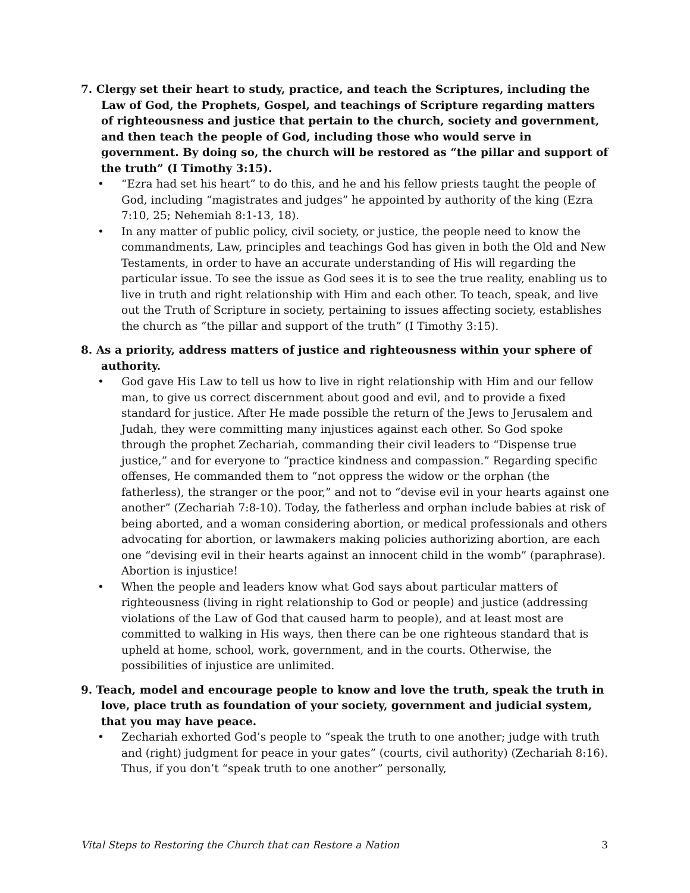7. Clergy set their heart to study, practice, and teach the Scriptures, including the Law of God, the Prophets, Gospel, and teachings of Scripture regarding matters of righteousness and justice that pertain to the church, society and government, and then teach the people of God, including those who would serve in government. By doing so, the church will be restored as “the pillar and support of the truth” (I Timothy 3:15).
• “Ezra had set his heart” to do this, and he and his fellow priests taught the people of God, including “magistrates and judges” he appointed by authority of the king (Ezra 7:10, 25; Nehemiah 8:1-13, 18).
• In any matter of public policy, civil society, or justice, the people need to know the commandments, Law, principles and teachings God has given in both the Old and New Testaments, in order to have an accurate understanding of His will regarding the particular issue. To see the issue as God sees it is to see the true reality, enabling us to live in truth and right relationship with Him and each other. To teach, speak, and live out the Truth of Scripture in society, pertaining to issues affecting society, establishes the church as “the pillar and support of the truth” (I Timothy 3:15).
8. As a priority, address matters of justice and righteousness within your sphere of authority.
• God gave His Law to tell us how to live in right relationship with Him and our fellow man, to give us correct discernment about good and evil, and to provide a fixed standard for justice. After He made possible the return of the Jews to Jerusalem and Judah, they were committing many injustices against each other. So God spoke through the prophet Zechariah, commanding their civil leaders to “Dispense true justice,” and for everyone to “practice kindness and compassion.” Regarding specific offenses, He commanded them to “not oppress the widow or the orphan (the fatherless), the stranger or the poor,” and not to “devise evil in your hearts against one another” (Zechariah 7:8-10). Today, the fatherless and orphan include babies at risk of being aborted, and a woman considering abortion, or medical professionals and others advocating for abortion, or lawmakers making policies authorizing abortion, are each one “devising evil in their hearts against an innocent child in the womb” (paraphrase). Abortion is injustice!
• When the people and leaders know what God says about particular matters of righteousness (living in right relationship to God or people) and justice (addressing violations of the Law of God that caused harm to people), and at least most are committed to walking in His ways, then there can be one righteous standard that is upheld at home, school, work, government, and in the courts. Otherwise, the possibilities of injustice are unlimited.
9. Teach, model and encourage people to know and love the truth, speak the truth in love, place truth as foundation of your society, government and judicial system, that you may have peace.
• Zechariah exhorted God’s people to “speak the truth to one another; judge with truth and (right) judgment for peace in your gates” (courts, civil authority) (Zechariah 8:16). Thus, if you don’t “speak truth to one another” personally,
Vital Steps to Restoring the Church that can Restore a Nation 3